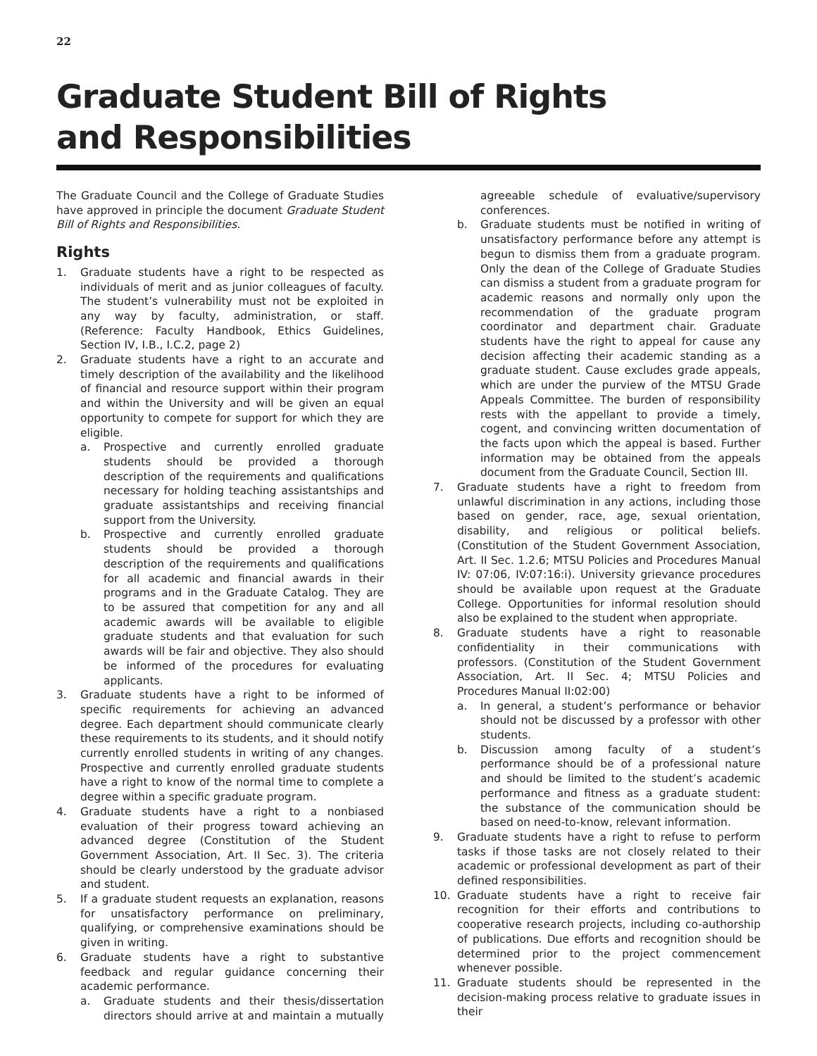22
Graduate Student Bill of Rights
and Responsibilities
The Graduate Council and the College of Graduate Studies have approved in principle the document Graduate Student Bill of Rights and Responsibilities.
Rights
1. Graduate students have a right to be respected as individuals of merit and as junior colleagues of faculty. The student’s vulnerability must not be exploited in any way by faculty, administration, or staff. (Reference: Faculty Handbook, Ethics Guidelines, Section IV, I.B., I.C.2, page 2)
2. Graduate students have a right to an accurate and timely description of the availability and the likelihood of financial and resource support within their program and within the University and will be given an equal opportunity to compete for support for which they are eligible.
a. Prospective and currently enrolled graduate students should be provided a thorough description of the requirements and qualifications necessary for holding teaching assistantships and graduate assistantships and receiving financial support from the University.
b. Prospective and currently enrolled graduate students should be provided a thorough description of the requirements and qualifications for all academic and financial awards in their programs and in the Graduate Catalog. They are to be assured that competition for any and all academic awards will be available to eligible graduate students and that evaluation for such awards will be fair and objective. They also should be informed of the procedures for evaluating applicants.
3. Graduate students have a right to be informed of specific requirements for achieving an advanced degree. Each department should communicate clearly these requirements to its students, and it should notify currently enrolled students in writing of any changes. Prospective and currently enrolled graduate students have a right to know of the normal time to complete a degree within a specific graduate program.
4. Graduate students have a right to a nonbiased evaluation of their progress toward achieving an advanced degree (Constitution of the Student Government Association, Art. II Sec. 3). The criteria should be clearly understood by the graduate advisor and student.
5. If a graduate student requests an explanation, reasons for unsatisfactory performance on preliminary, qualifying, or comprehensive examinations should be given in writing.
6. Graduate students have a right to substantive feedback and regular guidance concerning their academic performance.
a. Graduate students and their thesis/dissertation directors should arrive at and maintain a mutually agreeable schedule of evaluative/supervisory conferences.
b. Graduate students must be notified in writing of unsatisfactory performance before any attempt is begun to dismiss them from a graduate program. Only the dean of the College of Graduate Studies can dismiss a student from a graduate program for academic reasons and normally only upon the recommendation of the graduate program coordinator and department chair. Graduate students have the right to appeal for cause any decision affecting their academic standing as a graduate student. Cause excludes grade appeals, which are under the purview of the MTSU Grade Appeals Committee. The burden of responsibility rests with the appellant to provide a timely, cogent, and convincing written documentation of the facts upon which the appeal is based. Further information may be obtained from the appeals document from the Graduate Council, Section III.
7. Graduate students have a right to freedom from unlawful discrimination in any actions, including those based on gender, race, age, sexual orientation, disability, and religious or political beliefs. (Constitution of the Student Government Association, Art. II Sec. 1.2.6; MTSU Policies and Procedures Manual IV: 07:06, IV:07:16:i). University grievance procedures should be available upon request at the Graduate College. Opportunities for informal resolution should also be explained to the student when appropriate.
8. Graduate students have a right to reasonable confidentiality in their communications with professors. (Constitution of the Student Government Association, Art. II Sec. 4; MTSU Policies and Procedures Manual II:02:00)
a. In general, a student’s performance or behavior should not be discussed by a professor with other students.
b. Discussion among faculty of a student’s performance should be of a professional nature and should be limited to the student’s academic performance and fitness as a graduate student: the substance of the communication should be based on need-to-know, relevant information.
9. Graduate students have a right to refuse to perform tasks if those tasks are not closely related to their academic or professional development as part of their defined responsibilities.
10. Graduate students have a right to receive fair recognition for their efforts and contributions to cooperative research projects, including co-authorship of publications. Due efforts and recognition should be determined prior to the project commencement whenever possible.
11. Graduate students should be represented in the decision-making process relative to graduate issues in their